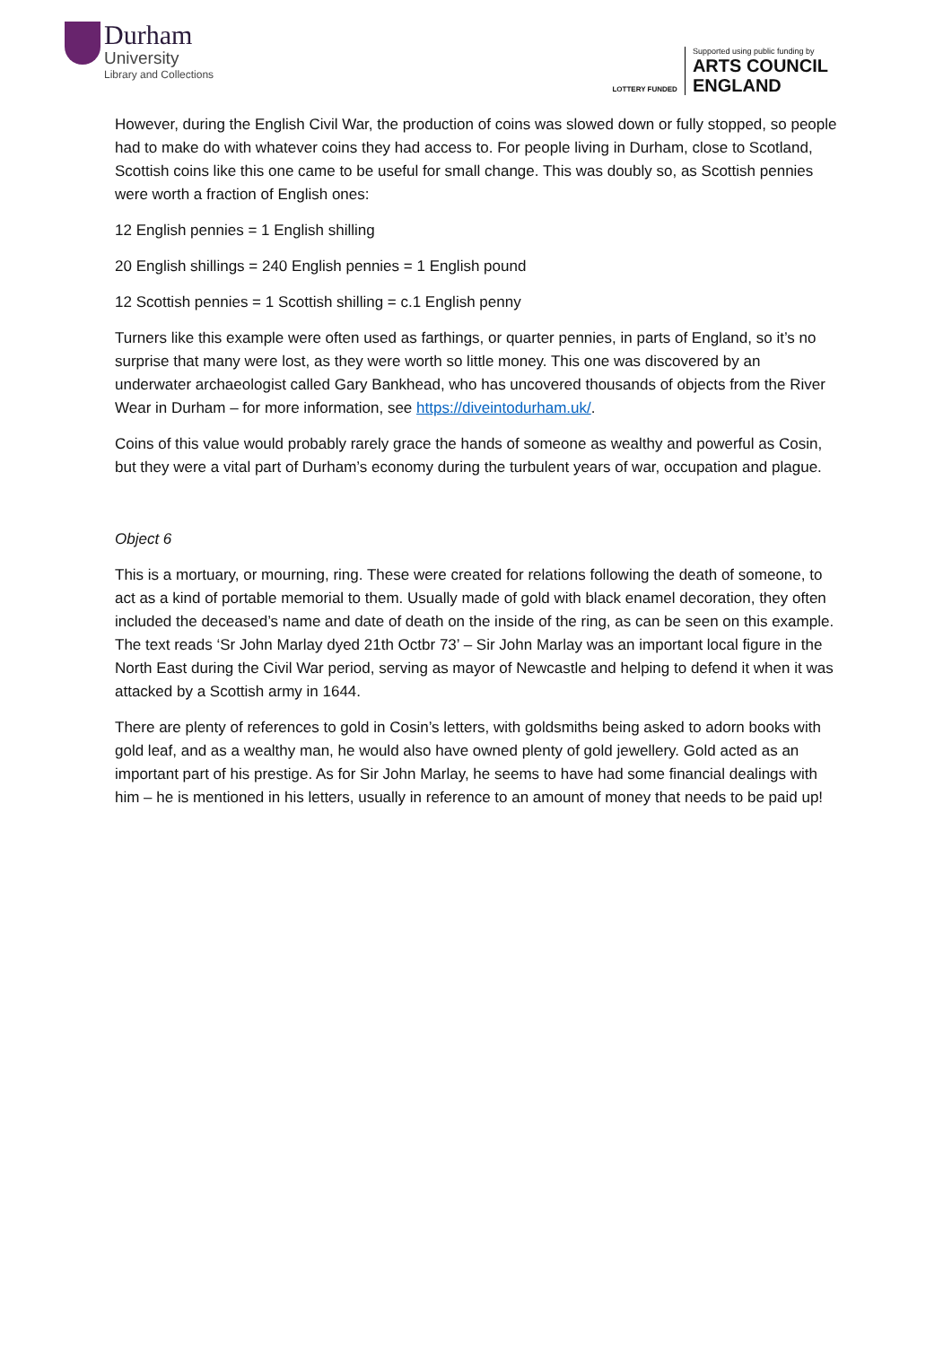Durham
University
Library and Collections
LOTTERY FUNDED
Supported using public funding by
ARTS COUNCIL
ENGLAND
However, during the English Civil War, the production of coins was slowed down or fully stopped, so people had to make do with whatever coins they had access to. For people living in Durham, close to Scotland, Scottish coins like this one came to be useful for small change. This was doubly so, as Scottish pennies were worth a fraction of English ones:
12 English pennies = 1 English shilling
20 English shillings = 240 English pennies = 1 English pound
12 Scottish pennies = 1 Scottish shilling = c.1 English penny
Turners like this example were often used as farthings, or quarter pennies, in parts of England, so it’s no surprise that many were lost, as they were worth so little money. This one was discovered by an underwater archaeologist called Gary Bankhead, who has uncovered thousands of objects from the River Wear in Durham – for more information, see https://diveintodurham.uk/.
Coins of this value would probably rarely grace the hands of someone as wealthy and powerful as Cosin, but they were a vital part of Durham’s economy during the turbulent years of war, occupation and plague.
Object 6
This is a mortuary, or mourning, ring. These were created for relations following the death of someone, to act as a kind of portable memorial to them. Usually made of gold with black enamel decoration, they often included the deceased’s name and date of death on the inside of the ring, as can be seen on this example. The text reads ‘Sr John Marlay dyed 21th Octbr 73’ – Sir John Marlay was an important local figure in the North East during the Civil War period, serving as mayor of Newcastle and helping to defend it when it was attacked by a Scottish army in 1644.
There are plenty of references to gold in Cosin’s letters, with goldsmiths being asked to adorn books with gold leaf, and as a wealthy man, he would also have owned plenty of gold jewellery. Gold acted as an important part of his prestige. As for Sir John Marlay, he seems to have had some financial dealings with him – he is mentioned in his letters, usually in reference to an amount of money that needs to be paid up!